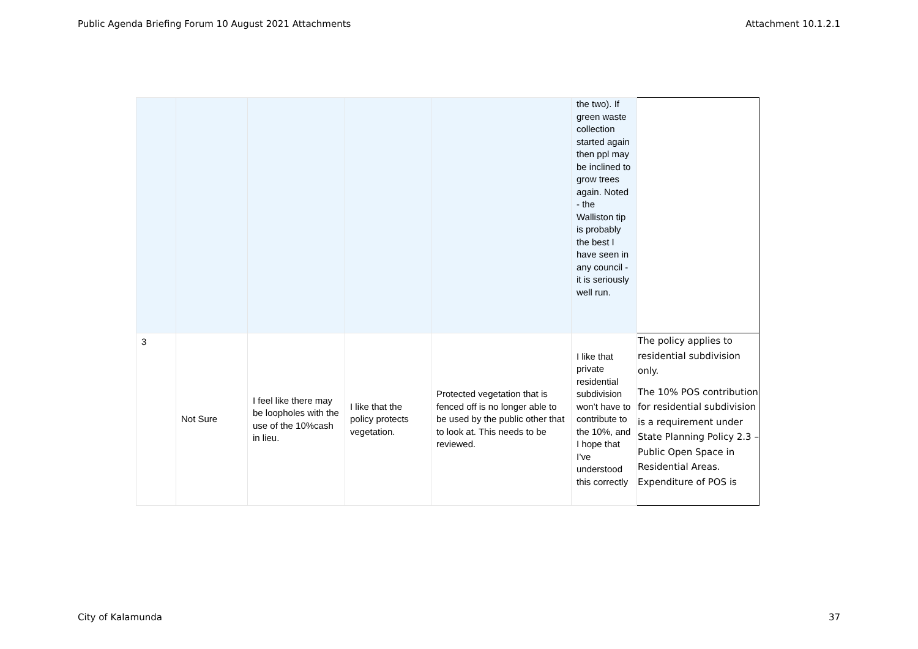Public Agenda Briefing Forum 10 August 2021 Attachments Attachment 10.1.2.1
| | | | | | the two). If green waste collection started again then ppl may be inclined to grow trees again. Noted - the Walliston tip is probably the best I have seen in any council - it is seriously well run. | |
| 3 | Not Sure | I feel like there may be loopholes with the use of the 10%cash in lieu. | I like that the policy protects vegetation. | Protected vegetation that is fenced off is no longer able to be used by the public other that to look at. This needs to be reviewed. | I like that private residential subdivision won’t have to contribute to the 10%, and I hope that I’ve understood this correctly | The policy applies to residential subdivision only. The 10% POS contribution for residential subdivision is a requirement under State Planning Policy 2.3 – Public Open Space in Residential Areas. Expenditure of POS is |
City of Kalamunda 37